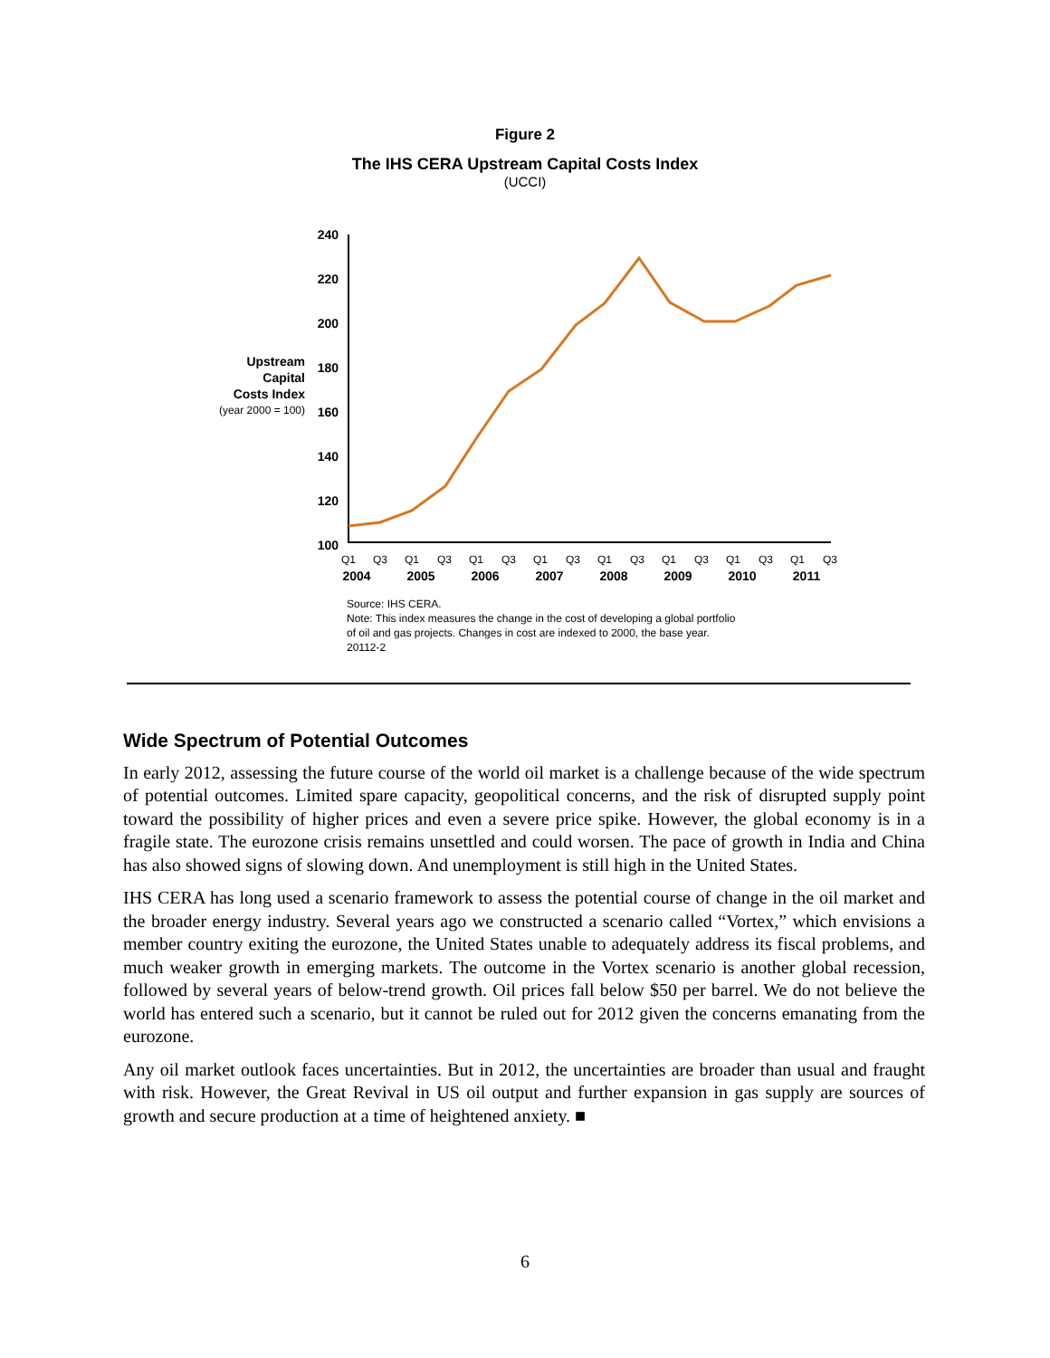Figure 2
The IHS CERA Upstream Capital Costs Index
(UCCI)
240
220
200
180
160
140
120
100
Upstream
Capital
Costs Index
(year 2000 = 100)
Q1
Q3
Q1
Q3
Q1
Q3
Q1
Q3
Q1
Q3
Q1
Q3
Q1
Q3
Q1
Q3
2004
2005
2006
2007
2008
2009
2010
2011
Source: IHS CERA.
Note: This index measures the change in the cost of developing a global portfolio
of oil and gas projects. Changes in cost are indexed to 2000, the base year.
20112-2
Wide Spectrum of Potential Outcomes
In early 2012, assessing the future course of the world oil market is a challenge because of the wide spectrum of potential outcomes. Limited spare capacity, geopolitical concerns, and the risk of disrupted supply point toward the possibility of higher prices and even a severe price spike. However, the global economy is in a fragile state. The eurozone crisis remains unsettled and could worsen. The pace of growth in India and China has also showed signs of slowing down. And unemployment is still high in the United States.
IHS CERA has long used a scenario framework to assess the potential course of change in the oil market and the broader energy industry. Several years ago we constructed a scenario called “Vortex,” which envisions a member country exiting the eurozone, the United States unable to adequately address its fiscal problems, and much weaker growth in emerging markets. The outcome in the Vortex scenario is another global recession, followed by several years of below-trend growth. Oil prices fall below $50 per barrel. We do not believe the world has entered such a scenario, but it cannot be ruled out for 2012 given the concerns emanating from the eurozone.
Any oil market outlook faces uncertainties. But in 2012, the uncertainties are broader than usual and fraught with risk. However, the Great Revival in US oil output and further expansion in gas supply are sources of growth and secure production at a time of heightened anxiety. ■
6